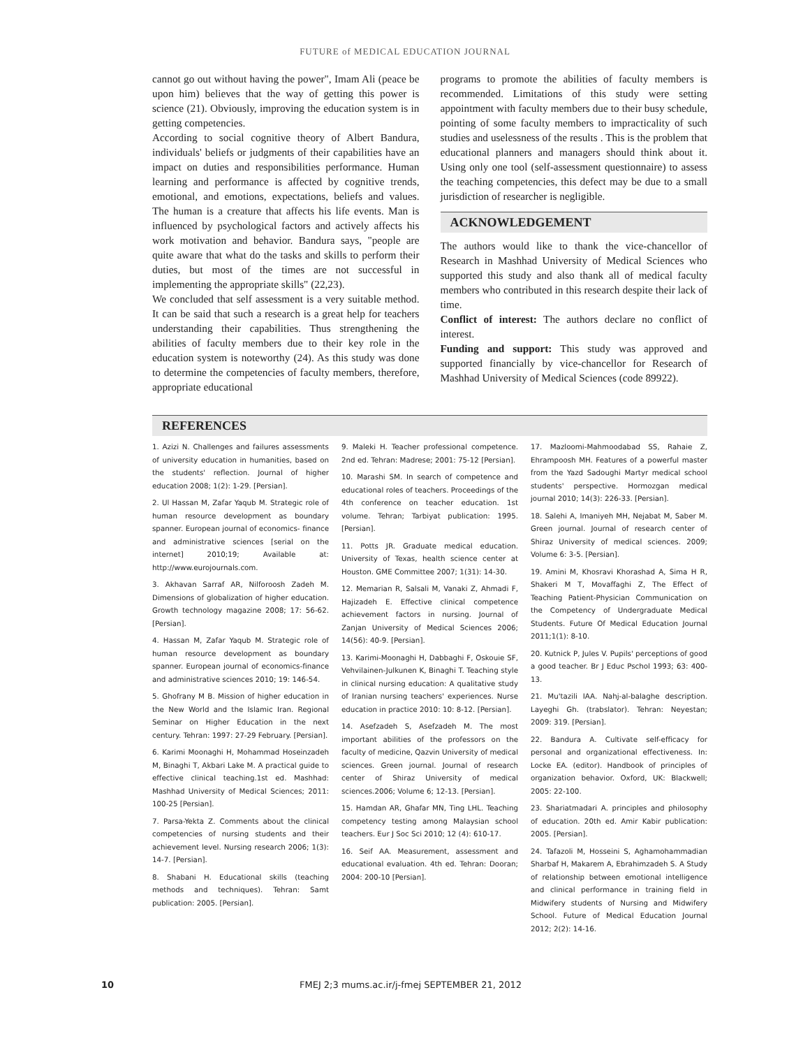FUTURE of MEDICAL EDUCATION JOURNAL
cannot go out without having the power", Imam Ali (peace be upon him) believes that the way of getting this power is science (21). Obviously, improving the education system is in getting competencies.
According to social cognitive theory of Albert Bandura, individuals' beliefs or judgments of their capabilities have an impact on duties and responsibilities performance. Human learning and performance is affected by cognitive trends, emotional, and emotions, expectations, beliefs and values. The human is a creature that affects his life events. Man is influenced by psychological factors and actively affects his work motivation and behavior. Bandura says, "people are quite aware that what do the tasks and skills to perform their duties, but most of the times are not successful in implementing the appropriate skills" (22,23).
We concluded that self assessment is a very suitable method. It can be said that such a research is a great help for teachers understanding their capabilities. Thus strengthening the abilities of faculty members due to their key role in the education system is noteworthy (24). As this study was done to determine the competencies of faculty members, therefore, appropriate educational
programs to promote the abilities of faculty members is recommended. Limitations of this study were setting appointment with faculty members due to their busy schedule, pointing of some faculty members to impracticality of such studies and uselessness of the results . This is the problem that educational planners and managers should think about it. Using only one tool (self-assessment questionnaire) to assess the teaching competencies, this defect may be due to a small jurisdiction of researcher is negligible.
ACKNOWLEDGEMENT
The authors would like to thank the vice-chancellor of Research in Mashhad University of Medical Sciences who supported this study and also thank all of medical faculty members who contributed in this research despite their lack of time.
Conflict of interest: The authors declare no conflict of interest.
Funding and support: This study was approved and supported financially by vice-chancellor for Research of Mashhad University of Medical Sciences (code 89922).
REFERENCES
1. Azizi N. Challenges and failures assessments of university education in humanities, based on the students' reflection. Journal of higher education 2008; 1(2): 1-29. [Persian].
2. Ul Hassan M, Zafar Yaqub M. Strategic role of human resource development as boundary spanner. European journal of economics- finance and administrative sciences [serial on the internet] 2010;19; Available at: http://www.eurojournals.com.
3. Akhavan Sarraf AR, Nilforoosh Zadeh M. Dimensions of globalization of higher education. Growth technology magazine 2008; 17: 56-62. [Persian].
4. Hassan M, Zafar Yaqub M. Strategic role of human resource development as boundary spanner. European journal of economics-finance and administrative sciences 2010; 19: 146-54.
5. Ghofrany M B. Mission of higher education in the New World and the Islamic Iran. Regional Seminar on Higher Education in the next century. Tehran: 1997: 27-29 February. [Persian].
6. Karimi Moonaghi H, Mohammad Hoseinzadeh M, Binaghi T, Akbari Lake M. A practical guide to effective clinical teaching.1st ed. Mashhad: Mashhad University of Medical Sciences; 2011: 100-25 [Persian].
7. Parsa-Yekta Z. Comments about the clinical competencies of nursing students and their achievement level. Nursing research 2006; 1(3): 14-7. [Persian].
8. Shabani H. Educational skills (teaching methods and techniques). Tehran: Samt publication: 2005. [Persian].
9. Maleki H. Teacher professional competence. 2nd ed. Tehran: Madrese; 2001: 75-12 [Persian].
10. Marashi SM. In search of competence and educational roles of teachers. Proceedings of the 4th conference on teacher education. 1st volume. Tehran; Tarbiyat publication: 1995. [Persian].
11. Potts JR. Graduate medical education. University of Texas, health science center at Houston. GME Committee 2007; 1(31): 14-30.
12. Memarian R, Salsali M, Vanaki Z, Ahmadi F, Hajizadeh E. Effective clinical competence achievement factors in nursing. Journal of Zanjan University of Medical Sciences 2006; 14(56): 40-9. [Persian].
13. Karimi-Moonaghi H, Dabbaghi F, Oskouie SF, Vehvilainen-Julkunen K, Binaghi T. Teaching style in clinical nursing education: A qualitative study of Iranian nursing teachers' experiences. Nurse education in practice 2010: 10: 8-12. [Persian].
14. Asefzadeh S, Asefzadeh M. The most important abilities of the professors on the faculty of medicine, Qazvin University of medical sciences. Green journal. Journal of research center of Shiraz University of medical sciences.2006; Volume 6; 12-13. [Persian].
15. Hamdan AR, Ghafar MN, Ting LHL. Teaching competency testing among Malaysian school teachers. Eur J Soc Sci 2010; 12 (4): 610-17.
16. Seif AA. Measurement, assessment and educational evaluation. 4th ed. Tehran: Dooran; 2004: 200-10 [Persian].
17. Mazloomi-Mahmoodabad SS, Rahaie Z, Ehrampoosh MH. Features of a powerful master from the Yazd Sadoughi Martyr medical school students' perspective. Hormozgan medical journal 2010; 14(3): 226-33. [Persian].
18. Salehi A, Imaniyeh MH, Nejabat M, Saber M. Green journal. Journal of research center of Shiraz University of medical sciences. 2009; Volume 6: 3-5. [Persian].
19. Amini M, Khosravi Khorashad A, Sima H R, Shakeri M T, Movaffaghi Z, The Effect of Teaching Patient-Physician Communication on the Competency of Undergraduate Medical Students. Future Of Medical Education Journal 2011;1(1): 8-10.
20. Kutnick P, Jules V. Pupils' perceptions of good a good teacher. Br J Educ Pschol 1993; 63: 400-13.
21. Mu'tazili IAA. Nahj-al-balaghe description. Layeghi Gh. (trabslator). Tehran: Neyestan; 2009: 319. [Persian].
22. Bandura A. Cultivate self-efficacy for personal and organizational effectiveness. In: Locke EA. (editor). Handbook of principles of organization behavior. Oxford, UK: Blackwell; 2005: 22-100.
23. Shariatmadari A. principles and philosophy of education. 20th ed. Amir Kabir publication: 2005. [Persian].
24. Tafazoli M, Hosseini S, Aghamohammadian Sharbaf H, Makarem A, Ebrahimzadeh S. A Study of relationship between emotional intelligence and clinical performance in training field in Midwifery students of Nursing and Midwifery School. Future of Medical Education Journal 2012; 2(2): 14-16.
10 FMEJ 2;3 mums.ac.ir/j-fmej SEPTEMBER 21, 2012